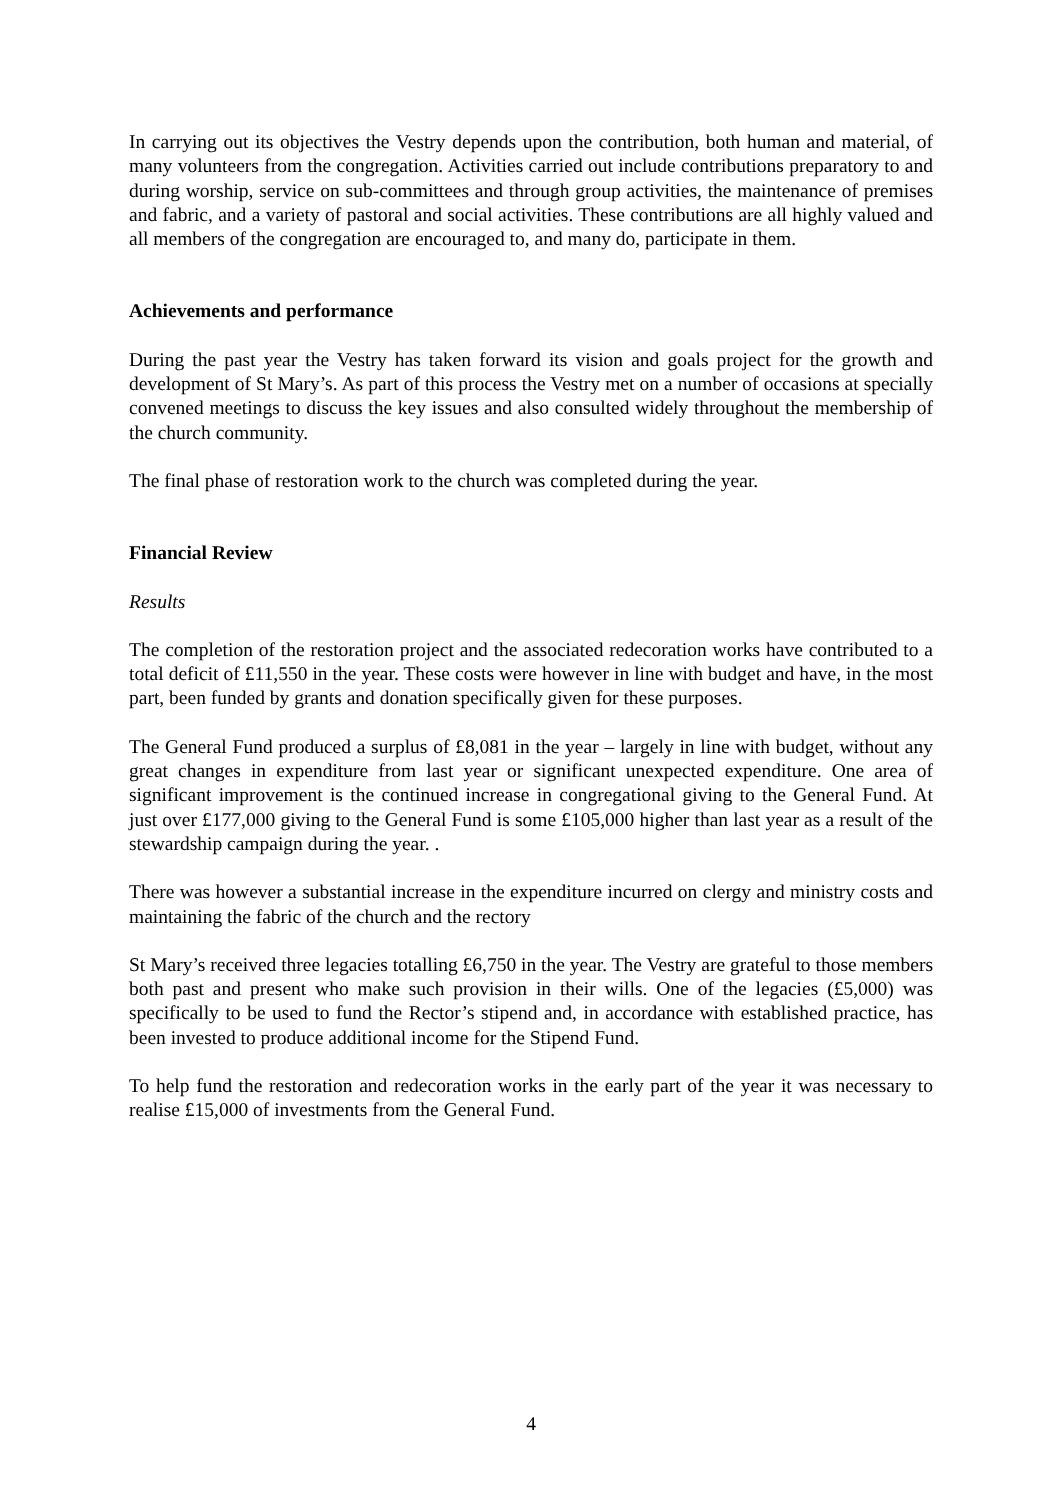In carrying out its objectives the Vestry depends upon the contribution, both human and material, of many volunteers from the congregation. Activities carried out include contributions preparatory to and during worship, service on sub-committees and through group activities, the maintenance of premises and fabric, and a variety of pastoral and social activities. These contributions are all highly valued and all members of the congregation are encouraged to, and many do, participate in them.
Achievements and performance
During the past year the Vestry has taken forward its vision and goals project for the growth and development of St Mary’s. As part of this process the Vestry met on a number of occasions at specially convened meetings to discuss the key issues and also consulted widely throughout the membership of the church community.
The final phase of restoration work to the church was completed during the year.
Financial Review
Results
The completion of the restoration project and the associated redecoration works have contributed to a total deficit of £11,550 in the year. These costs were however in line with budget and have, in the most part, been funded by grants and donation specifically given for these purposes.
The General Fund produced a surplus of £8,081 in the year – largely in line with budget, without any great changes in expenditure from last year or significant unexpected expenditure. One area of significant improvement is the continued increase in congregational giving to the General Fund. At just over £177,000 giving to the General Fund is some £105,000 higher than last year as a result of the stewardship campaign during the year. .
There was however a substantial increase in the expenditure incurred on clergy and ministry costs and maintaining the fabric of the church and the rectory
St Mary’s received three legacies totalling £6,750 in the year. The Vestry are grateful to those members both past and present who make such provision in their wills. One of the legacies (£5,000) was specifically to be used to fund the Rector’s stipend and, in accordance with established practice, has been invested to produce additional income for the Stipend Fund.
To help fund the restoration and redecoration works in the early part of the year it was necessary to realise £15,000 of investments from the General Fund.
4